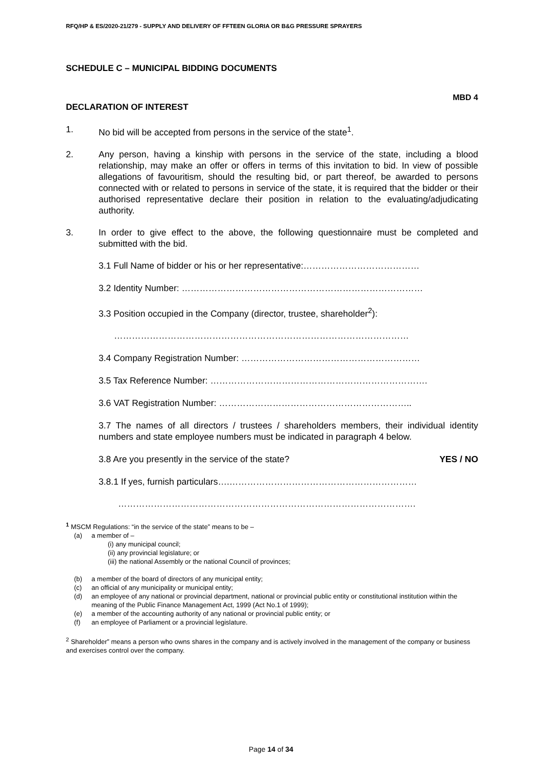RFQ/HP & ES/2020-21/279 - SUPPLY AND DELIVERY OF FFTEEN GLORIA OR B&G PRESSURE SPRAYERS
SCHEDULE C – MUNICIPAL BIDDING DOCUMENTS
MBD 4
DECLARATION OF INTEREST
1. No bid will be accepted from persons in the service of the state<sup>1</sup>.
2. Any person, having a kinship with persons in the service of the state, including a blood relationship, may make an offer or offers in terms of this invitation to bid. In view of possible allegations of favouritism, should the resulting bid, or part thereof, be awarded to persons connected with or related to persons in service of the state, it is required that the bidder or their authorised representative declare their position in relation to the evaluating/adjudicating authority.
3. In order to give effect to the above, the following questionnaire must be completed and submitted with the bid.
3.1 Full Name of bidder or his or her representative:…………………………………
3.2 Identity Number: ………………………………………………………………………
3.3 Position occupied in the Company (director, trustee, shareholder<sup>2</sup>):
………………………………………………………………………………………
3.4 Company Registration Number: ……………………………………………………
3.5 Tax Reference Number: ……………………………………………………………….
3.6 VAT Registration Number: ………………………………………………………..
3.7 The names of all directors / trustees / shareholders members, their individual identity numbers and state employee numbers must be indicated in paragraph 4 below.
3.8 Are you presently in the service of the state? YES / NO
3.8.1 If yes, furnish particulars….………………………………………………………
……………………………………………………………………………………….
<sup>1</sup> MSCM Regulations: “in the service of the state” means to be –
(a) a member of –
(i) any municipal council;
(ii) any provincial legislature; or
(iii) the national Assembly or the national Council of provinces;
(b) a member of the board of directors of any municipal entity;
(c) an official of any municipality or municipal entity;
(d) an employee of any national or provincial department, national or provincial public entity or constitutional institution within the meaning of the Public Finance Management Act, 1999 (Act No.1 of 1999);
(e) a member of the accounting authority of any national or provincial public entity; or
(f) an employee of Parliament or a provincial legislature.
<sup>2</sup> Shareholder” means a person who owns shares in the company and is actively involved in the management of the company or business and exercises control over the company.
Page 14 of 34